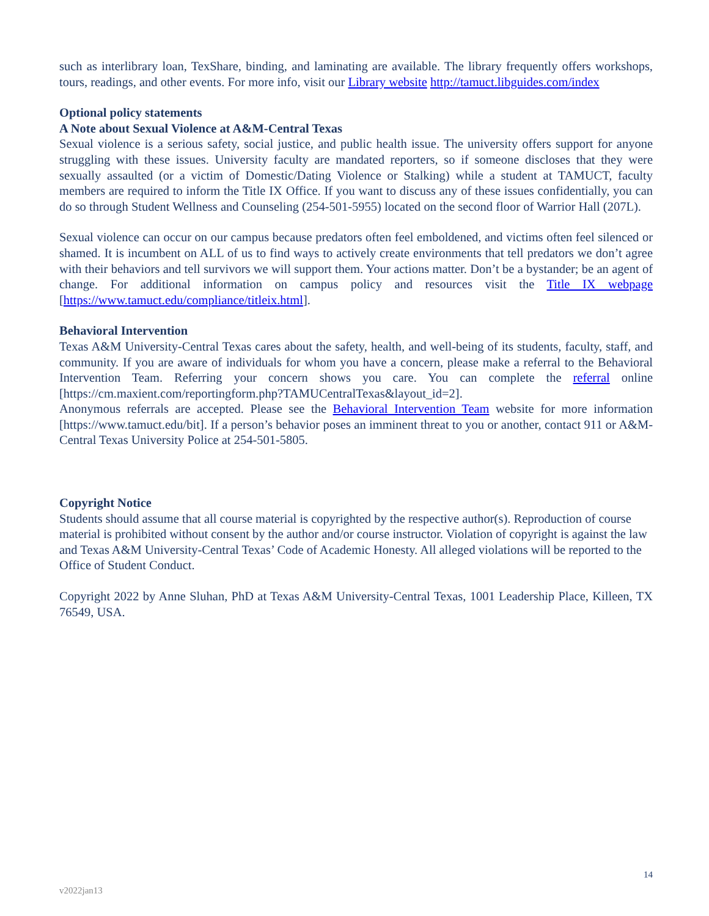such as interlibrary loan, TexShare, binding, and laminating are available. The library frequently offers workshops, tours, readings, and other events. For more info, visit our Library website http://tamuct.libguides.com/index
Optional policy statements
A Note about Sexual Violence at A&M-Central Texas
Sexual violence is a serious safety, social justice, and public health issue. The university offers support for anyone struggling with these issues. University faculty are mandated reporters, so if someone discloses that they were sexually assaulted (or a victim of Domestic/Dating Violence or Stalking) while a student at TAMUCT, faculty members are required to inform the Title IX Office. If you want to discuss any of these issues confidentially, you can do so through Student Wellness and Counseling (254-501-5955) located on the second floor of Warrior Hall (207L).
Sexual violence can occur on our campus because predators often feel emboldened, and victims often feel silenced or shamed. It is incumbent on ALL of us to find ways to actively create environments that tell predators we don’t agree with their behaviors and tell survivors we will support them. Your actions matter. Don’t be a bystander; be an agent of change. For additional information on campus policy and resources visit the Title IX webpage [https://www.tamuct.edu/compliance/titleix.html].
Behavioral Intervention
Texas A&M University-Central Texas cares about the safety, health, and well-being of its students, faculty, staff, and community. If you are aware of individuals for whom you have a concern, please make a referral to the Behavioral Intervention Team. Referring your concern shows you care. You can complete the referral online [https://cm.maxient.com/reportingform.php?TAMUCentralTexas&layout_id=2].
Anonymous referrals are accepted. Please see the Behavioral Intervention Team website for more information [https://www.tamuct.edu/bit]. If a person’s behavior poses an imminent threat to you or another, contact 911 or A&M-Central Texas University Police at 254-501-5805.
Copyright Notice
Students should assume that all course material is copyrighted by the respective author(s). Reproduction of course material is prohibited without consent by the author and/or course instructor. Violation of copyright is against the law and Texas A&M University-Central Texas’ Code of Academic Honesty. All alleged violations will be reported to the Office of Student Conduct.
Copyright 2022 by Anne Sluhan, PhD at Texas A&M University-Central Texas, 1001 Leadership Place, Killeen, TX 76549, USA.
14
v2022jan13